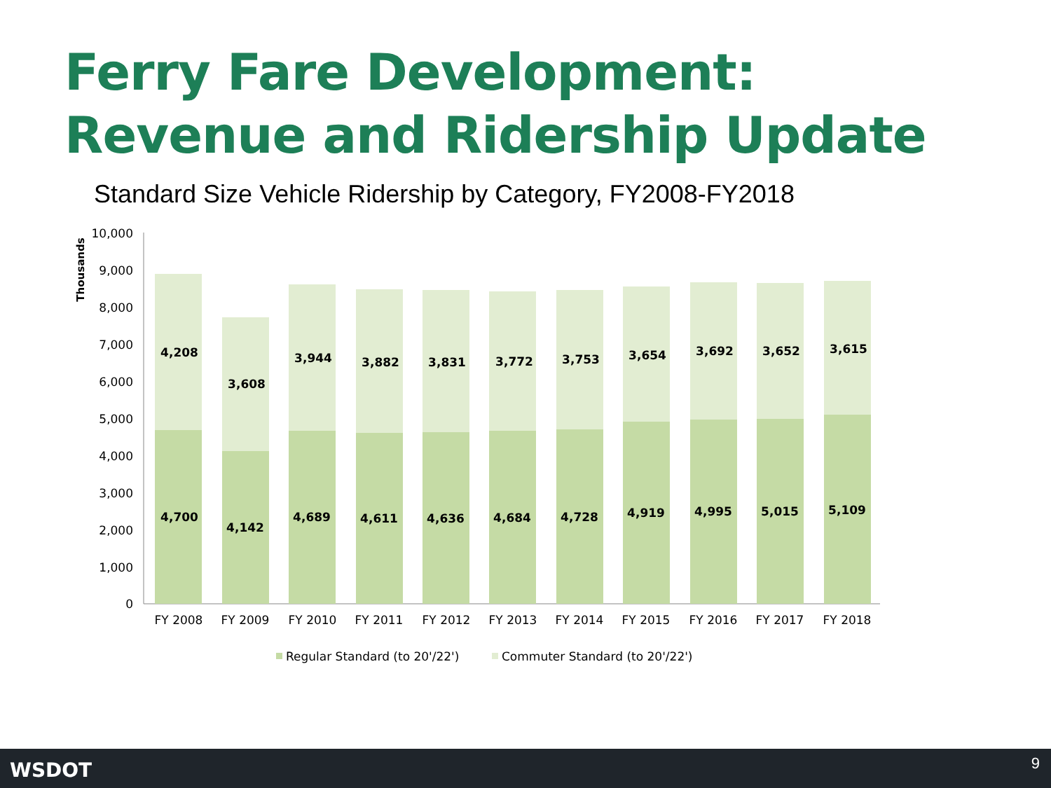Ferry Fare Development:
Revenue and Ridership Update
Standard Size Vehicle Ridership by Category, FY2008-FY2018
10,000
9,000
8,000
7,000
6,000
5,000
4,000
3,000
2,000
1,000
0
Thousands
4,208
4,700
3,608
4,142
3,944
4,689
3,882
4,611
3,831
4,636
3,772
4,684
3,753
4,728
3,654
4,919
3,692
4,995
3,652
5,015
3,615
5,109
FY 2008
FY 2009
FY 2010
FY 2011
FY 2012
FY 2013
FY 2014
FY 2015
FY 2016
FY 2017
FY 2018
Regular Standard (to 20'/22')
Commuter Standard (to 20'/22')
WSDOT 9